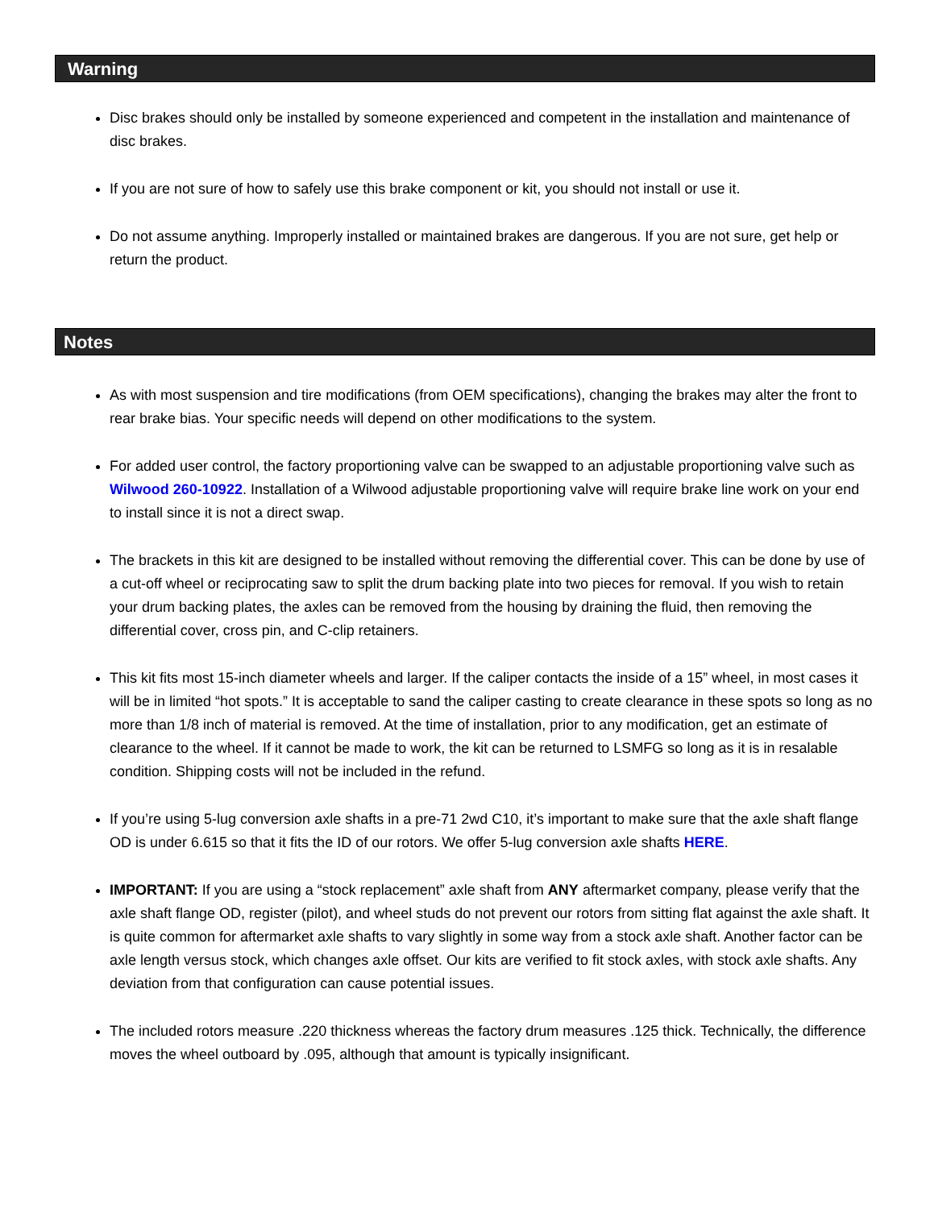Warning
Disc brakes should only be installed by someone experienced and competent in the installation and maintenance of disc brakes.
If you are not sure of how to safely use this brake component or kit, you should not install or use it.
Do not assume anything. Improperly installed or maintained brakes are dangerous. If you are not sure, get help or return the product.
Notes
As with most suspension and tire modifications (from OEM specifications), changing the brakes may alter the front to rear brake bias. Your specific needs will depend on other modifications to the system.
For added user control, the factory proportioning valve can be swapped to an adjustable proportioning valve such as Wilwood 260-10922. Installation of a Wilwood adjustable proportioning valve will require brake line work on your end to install since it is not a direct swap.
The brackets in this kit are designed to be installed without removing the differential cover. This can be done by use of a cut-off wheel or reciprocating saw to split the drum backing plate into two pieces for removal. If you wish to retain your drum backing plates, the axles can be removed from the housing by draining the fluid, then removing the differential cover, cross pin, and C-clip retainers.
This kit fits most 15-inch diameter wheels and larger. If the caliper contacts the inside of a 15” wheel, in most cases it will be in limited “hot spots.” It is acceptable to sand the caliper casting to create clearance in these spots so long as no more than 1/8 inch of material is removed. At the time of installation, prior to any modification, get an estimate of clearance to the wheel. If it cannot be made to work, the kit can be returned to LSMFG so long as it is in resalable condition. Shipping costs will not be included in the refund.
If you’re using 5-lug conversion axle shafts in a pre-71 2wd C10, it’s important to make sure that the axle shaft flange OD is under 6.615 so that it fits the ID of our rotors. We offer 5-lug conversion axle shafts HERE.
IMPORTANT: If you are using a “stock replacement” axle shaft from ANY aftermarket company, please verify that the axle shaft flange OD, register (pilot), and wheel studs do not prevent our rotors from sitting flat against the axle shaft. It is quite common for aftermarket axle shafts to vary slightly in some way from a stock axle shaft. Another factor can be axle length versus stock, which changes axle offset. Our kits are verified to fit stock axles, with stock axle shafts. Any deviation from that configuration can cause potential issues.
The included rotors measure .220 thickness whereas the factory drum measures .125 thick. Technically, the difference moves the wheel outboard by .095, although that amount is typically insignificant.